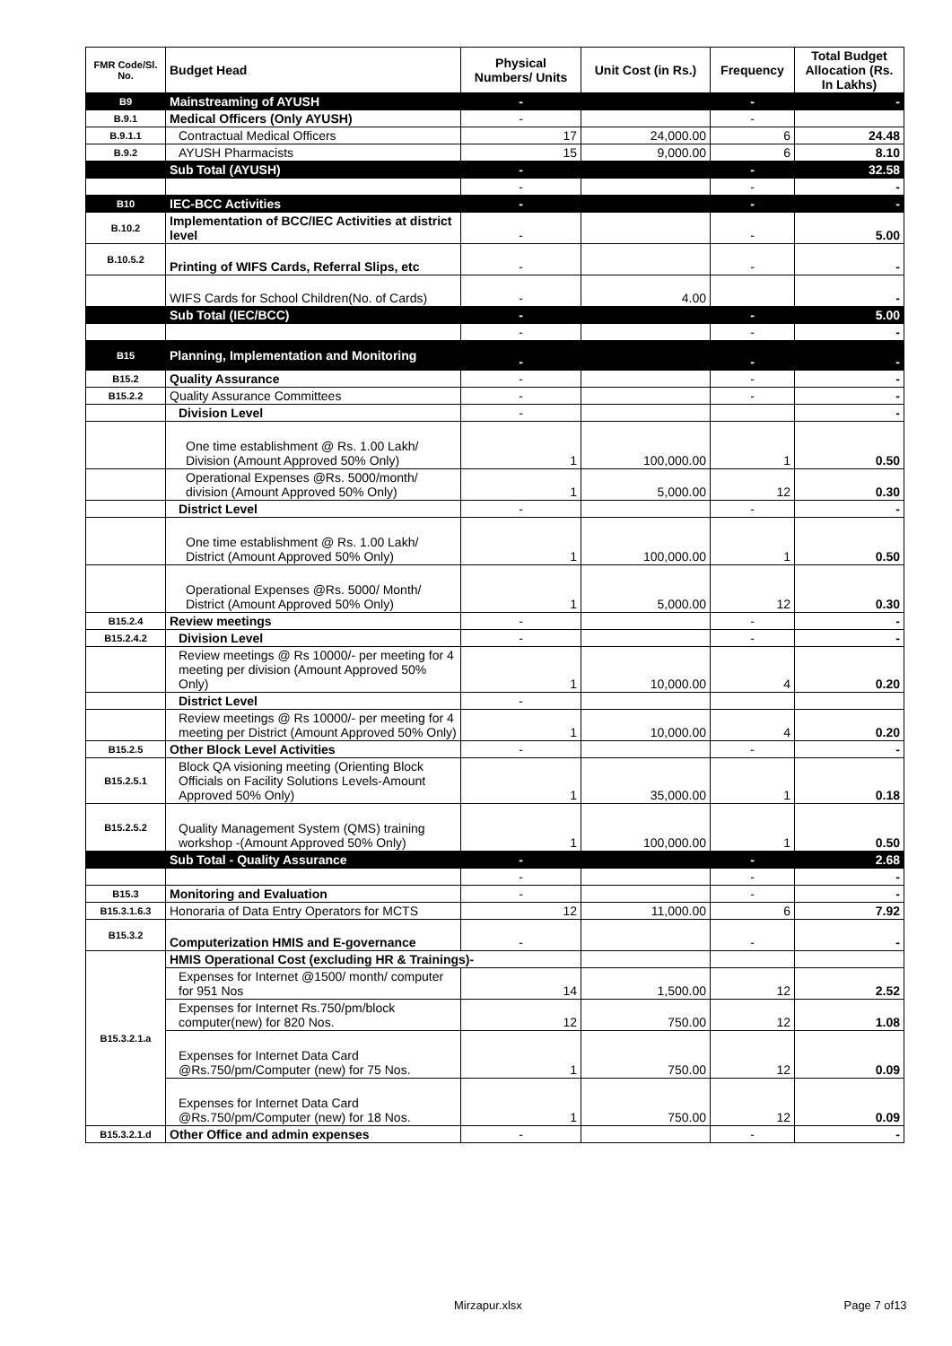| FMR Code/Sl. No. | Budget Head | Physical Numbers/ Units | Unit Cost (in Rs.) | Frequency | Total Budget Allocation (Rs. In Lakhs) |
| --- | --- | --- | --- | --- | --- |
| B9 | Mainstreaming of AYUSH | - | | - | - |
| B.9.1 | Medical Officers (Only AYUSH) | - | | - | |
| B.9.1.1 | Contractual Medical Officers | 17 | 24,000.00 | 6 | 24.48 |
| B.9.2 | AYUSH Pharmacists | 15 | 9,000.00 | 6 | 8.10 |
| | Sub Total (AYUSH) | - | | - | 32.58 |
| | | - | | - | - |
| B10 | IEC-BCC Activities | - | | - | - |
| B.10.2 | Implementation of BCC/IEC Activities at district level | - | | - | 5.00 |
| B.10.5.2 | Printing of WIFS Cards, Referral Slips, etc | - | | - | - |
| | WIFS Cards for School Children(No. of Cards) | - | 4.00 | | - |
| | Sub Total (IEC/BCC) | - | | - | 5.00 |
| | | - | | - | - |
| B15 | Planning, Implementation and Monitoring | - | | - | - |
| B15.2 | Quality Assurance | - | | - | - |
| B15.2.2 | Quality Assurance Committees | - | | - | - |
| | Division Level | - | | | - |
| | One time establishment @ Rs. 1.00 Lakh/ Division (Amount Approved 50% Only) | 1 | 100,000.00 | 1 | 0.50 |
| | Operational Expenses @Rs. 5000/month/ division (Amount Approved 50% Only) | 1 | 5,000.00 | 12 | 0.30 |
| | District Level | - | | - | - |
| | One time establishment @ Rs. 1.00 Lakh/ District (Amount Approved 50% Only) | 1 | 100,000.00 | 1 | 0.50 |
| | Operational Expenses @Rs. 5000/ Month/ District (Amount Approved 50% Only) | 1 | 5,000.00 | 12 | 0.30 |
| B15.2.4 | Review meetings | - | | - | - |
| B15.2.4.2 | Division Level | - | | - | - |
| | Review meetings @ Rs 10000/- per meeting for 4 meeting per division (Amount Approved 50% Only) | 1 | 10,000.00 | 4 | 0.20 |
| | District Level | - | | | |
| | Review meetings @ Rs 10000/- per meeting for 4 meeting per District (Amount Approved 50% Only) | 1 | 10,000.00 | 4 | 0.20 |
| B15.2.5 | Other Block Level Activities | - | | - | - |
| B15.2.5.1 | Block QA visioning meeting (Orienting Block Officials on Facility Solutions Levels-Amount Approved 50% Only) | 1 | 35,000.00 | 1 | 0.18 |
| B15.2.5.2 | Quality Management System (QMS) training workshop -(Amount Approved 50% Only) | 1 | 100,000.00 | 1 | 0.50 |
| | Sub Total - Quality Assurance | - | | - | 2.68 |
| | | - | | - | - |
| B15.3 | Monitoring and Evaluation | - | | - | - |
| B15.3.1.6.3 | Honoraria of Data Entry Operators for MCTS | 12 | 11,000.00 | 6 | 7.92 |
| B15.3.2 | Computerization HMIS and E-governance | - | | - | - |
| B15.3.2.1.a | HMIS Operational Cost (excluding HR & Trainings)- | | | | |
| | Expenses for Internet @1500/ month/ computer for 951 Nos | 14 | 1,500.00 | 12 | 2.52 |
| | Expenses for Internet Rs.750/pm/block computer(new) for 820 Nos. | 12 | 750.00 | 12 | 1.08 |
| | Expenses for Internet Data Card @Rs.750/pm/Computer (new) for 75 Nos. | 1 | 750.00 | 12 | 0.09 |
| | Expenses for Internet Data Card @Rs.750/pm/Computer (new) for 18 Nos. | 1 | 750.00 | 12 | 0.09 |
| B15.3.2.1.d | Other Office and admin expenses | - | | - | - |
Mirzapur.xlsx Page 7 of13